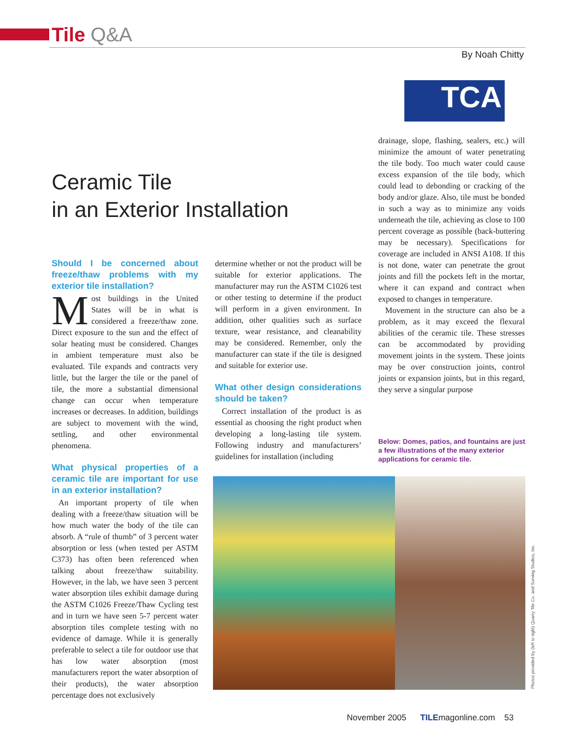Tile Q&A
By Noah Chitty
TCA
Ceramic Tile
in an Exterior Installation
Should I be concerned about freeze/thaw problems with my exterior tile installation?
Most buildings in the United States will be in what is considered a freeze/thaw zone. Direct exposure to the sun and the effect of solar heating must be considered. Changes in ambient temperature must also be evaluated. Tile expands and contracts very little, but the larger the tile or the panel of tile, the more a substantial dimensional change can occur when temperature increases or decreases. In addition, buildings are subject to movement with the wind, settling, and other environmental phenomena.
What physical properties of a ceramic tile are important for use in an exterior installation?
An important property of tile when dealing with a freeze/thaw situation will be how much water the body of the tile can absorb. A “rule of thumb” of 3 percent water absorption or less (when tested per ASTM C373) has often been referenced when talking about freeze/thaw suitability. However, in the lab, we have seen 3 percent water absorption tiles exhibit damage during the ASTM C1026 Freeze/Thaw Cycling test and in turn we have seen 5-7 percent water absorption tiles complete testing with no evidence of damage. While it is generally preferable to select a tile for outdoor use that has low water absorption (most manufacturers report the water absorption of their products), the water absorption percentage does not exclusively
determine whether or not the product will be suitable for exterior applications. The manufacturer may run the ASTM C1026 test or other testing to determine if the product will perform in a given environment. In addition, other qualities such as surface texture, wear resistance, and cleanability may be considered. Remember, only the manufacturer can state if the tile is designed and suitable for exterior use.
What other design considerations should be taken?
Correct installation of the product is as essential as choosing the right product when developing a long-lasting tile system. Following industry and manufacturers’ guidelines for installation (including
drainage, slope, flashing, sealers, etc.) will minimize the amount of water penetrating the tile body. Too much water could cause excess expansion of the tile body, which could lead to debonding or cracking of the body and/or glaze. Also, tile must be bonded in such a way as to minimize any voids underneath the tile, achieving as close to 100 percent coverage as possible (back-buttering may be necessary). Specifications for coverage are included in ANSI A108. If this is not done, water can penetrate the grout joints and fill the pockets left in the mortar, where it can expand and contract when exposed to changes in temperature.
Movement in the structure can also be a problem, as it may exceed the flexural abilities of the ceramic tile. These stresses can be accommodated by providing movement joints in the system. These joints may be over construction joints, control joints or expansion joints, but in this regard, they serve a singular purpose
Below: Domes, patios, and fountains are just a few illustrations of the many exterior applications for ceramic tile.
Photos provided by (left to right) Quarry Tile Co. and Surving Studios, Inc.
November 2005 TILEmagonline.com 53